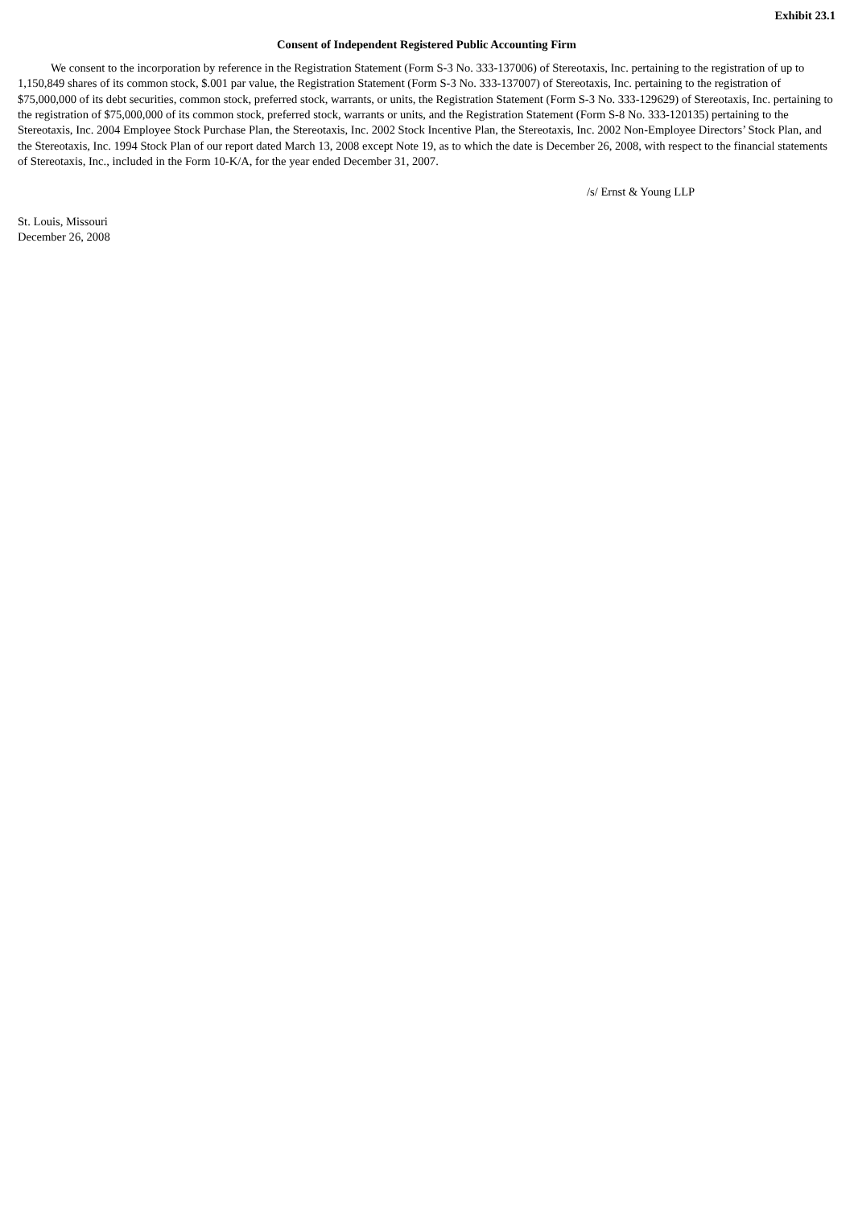Exhibit 23.1
Consent of Independent Registered Public Accounting Firm
We consent to the incorporation by reference in the Registration Statement (Form S-3 No. 333-137006) of Stereotaxis, Inc. pertaining to the registration of up to 1,150,849 shares of its common stock, $.001 par value, the Registration Statement (Form S-3 No. 333-137007) of Stereotaxis, Inc. pertaining to the registration of $75,000,000 of its debt securities, common stock, preferred stock, warrants, or units, the Registration Statement (Form S-3 No. 333-129629) of Stereotaxis, Inc. pertaining to the registration of $75,000,000 of its common stock, preferred stock, warrants or units, and the Registration Statement (Form S-8 No. 333-120135) pertaining to the Stereotaxis, Inc. 2004 Employee Stock Purchase Plan, the Stereotaxis, Inc. 2002 Stock Incentive Plan, the Stereotaxis, Inc. 2002 Non-Employee Directors’ Stock Plan, and the Stereotaxis, Inc. 1994 Stock Plan of our report dated March 13, 2008 except Note 19, as to which the date is December 26, 2008, with respect to the financial statements of Stereotaxis, Inc., included in the Form 10-K/A, for the year ended December 31, 2007.
/s/ Ernst & Young LLP
St. Louis, Missouri
December 26, 2008